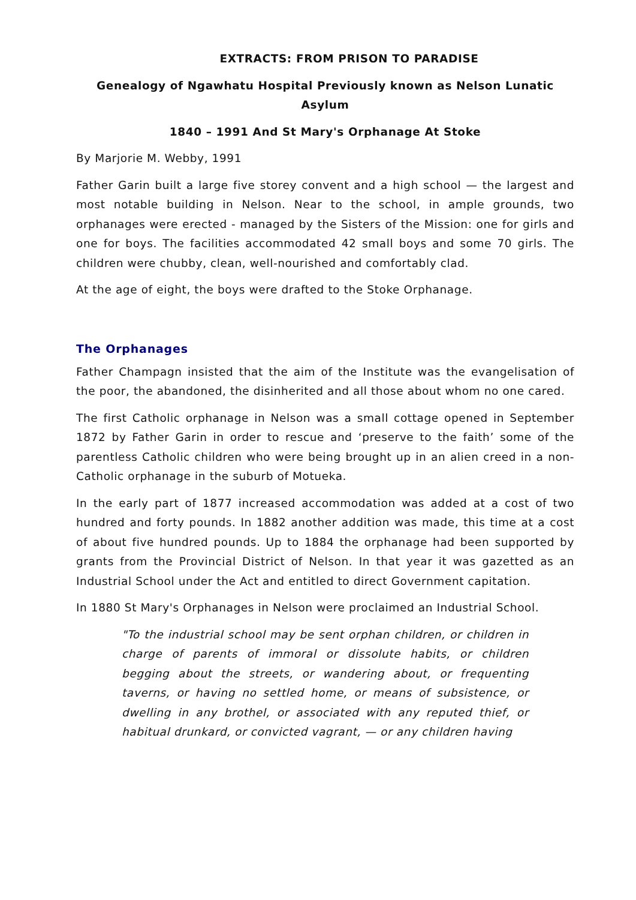EXTRACTS: FROM PRISON TO PARADISE
Genealogy of Ngawhatu Hospital Previously known as Nelson Lunatic Asylum
1840 – 1991 And St Mary's Orphanage At Stoke
By Marjorie M. Webby, 1991
Father Garin built a large five storey convent and a high school — the largest and most notable building in Nelson. Near to the school, in ample grounds, two orphanages were erected - managed by the Sisters of the Mission: one for girls and one for boys. The facilities accommodated 42 small boys and some 70 girls. The children were chubby, clean, well-nourished and comfortably clad.
At the age of eight, the boys were drafted to the Stoke Orphanage.
The Orphanages
Father Champagn insisted that the aim of the Institute was the evangelisation of the poor, the abandoned, the disinherited and all those about whom no one cared.
The first Catholic orphanage in Nelson was a small cottage opened in September 1872 by Father Garin in order to rescue and ‘preserve to the faith’ some of the parentless Catholic children who were being brought up in an alien creed in a non-Catholic orphanage in the suburb of Motueka.
In the early part of 1877 increased accommodation was added at a cost of two hundred and forty pounds. In 1882 another addition was made, this time at a cost of about five hundred pounds. Up to 1884 the orphanage had been supported by grants from the Provincial District of Nelson. In that year it was gazetted as an Industrial School under the Act and entitled to direct Government capitation.
In 1880 St Mary's Orphanages in Nelson were proclaimed an Industrial School.
"To the industrial school may be sent orphan children, or children in charge of parents of immoral or dissolute habits, or children begging about the streets, or wandering about, or frequenting taverns, or having no settled home, or means of subsistence, or dwelling in any brothel, or associated with any reputed thief, or habitual drunkard, or convicted vagrant, — or any children having